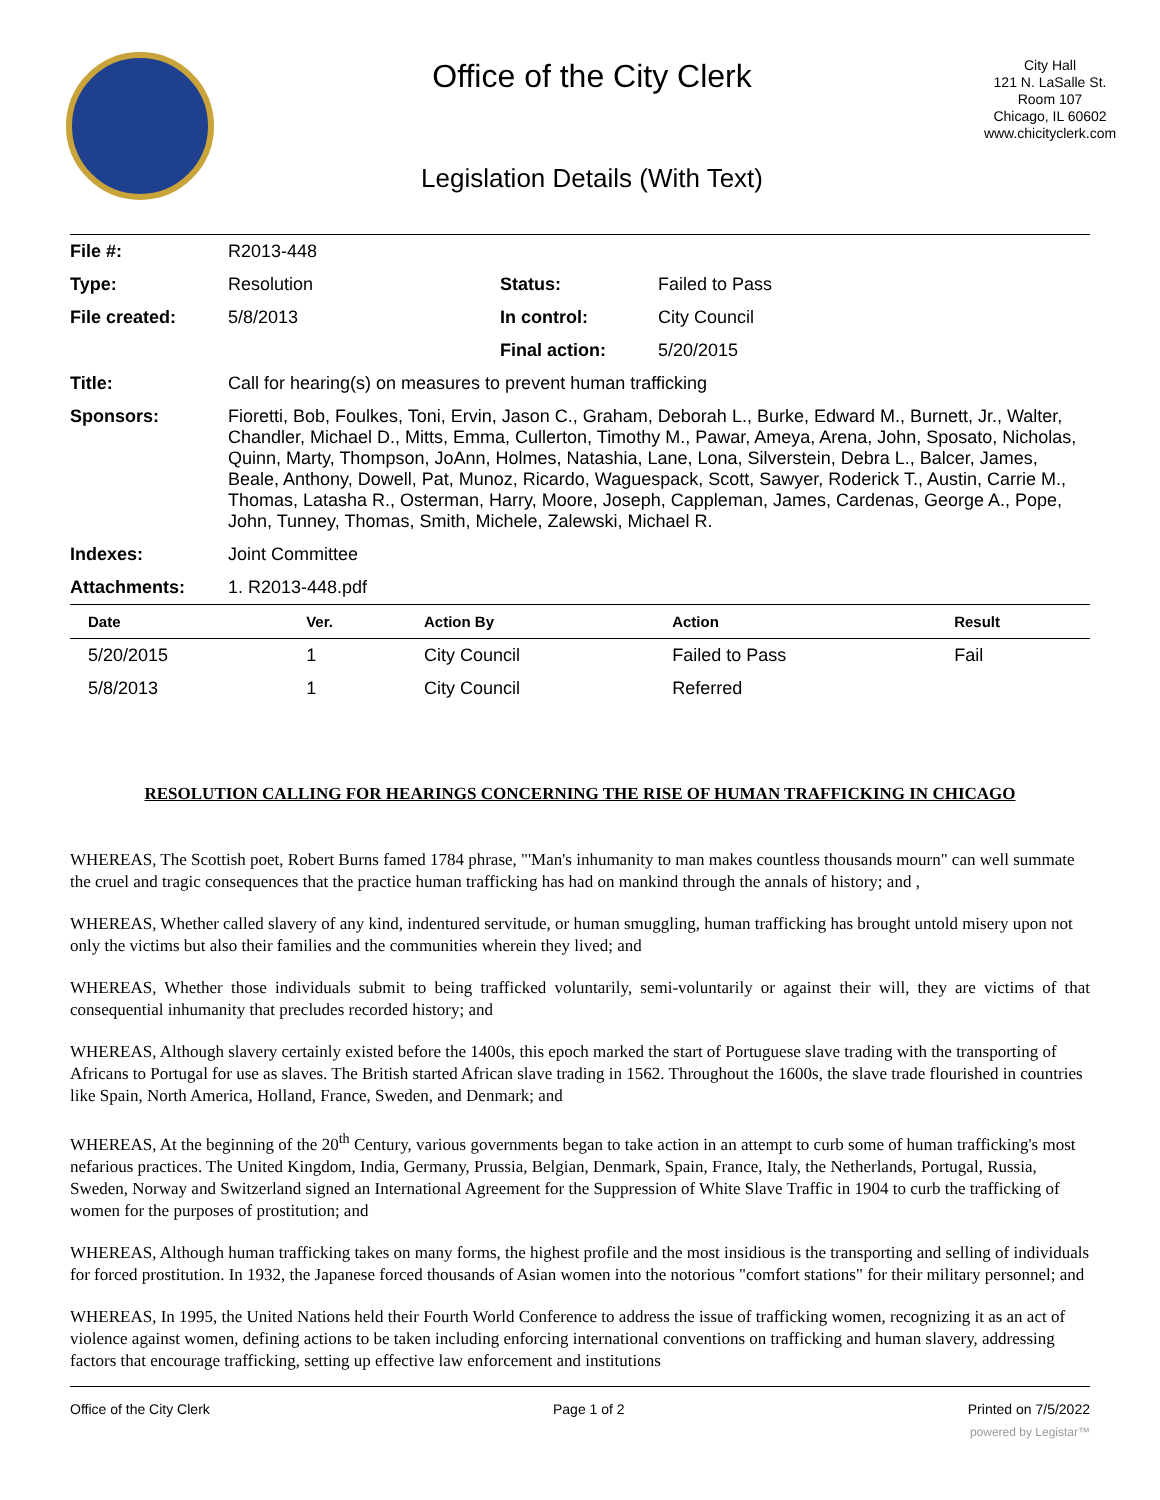Office of the City Clerk
Legislation Details (With Text)
City Hall
121 N. LaSalle St.
Room 107
Chicago, IL 60602
www.chicityclerk.com
| File #: | R2013-448 | | |
| Type: | Resolution | Status: | Failed to Pass |
| File created: | 5/8/2013 | In control: | City Council |
| | | Final action: | 5/20/2015 |
| Title: | Call for hearing(s) on measures to prevent human trafficking | | |
| Sponsors: | Fioretti, Bob, Foulkes, Toni, Ervin, Jason C., Graham, Deborah L., Burke, Edward M., Burnett, Jr., Walter, Chandler, Michael D., Mitts, Emma, Cullerton, Timothy M., Pawar, Ameya, Arena, John, Sposato, Nicholas, Quinn, Marty, Thompson, JoAnn, Holmes, Natashia, Lane, Lona, Silverstein, Debra L., Balcer, James, Beale, Anthony, Dowell, Pat, Munoz, Ricardo, Waguespack, Scott, Sawyer, Roderick T., Austin, Carrie M., Thomas, Latasha R., Osterman, Harry, Moore, Joseph, Cappleman, James, Cardenas, George A., Pope, John, Tunney, Thomas, Smith, Michele, Zalewski, Michael R. | | |
| Indexes: | Joint Committee | | |
| Attachments: | 1. R2013-448.pdf | | |
| Date | Ver. | Action By | Action | Result |
| --- | --- | --- | --- | --- |
| 5/20/2015 | 1 | City Council | Failed to Pass | Fail |
| 5/8/2013 | 1 | City Council | Referred | |
RESOLUTION CALLING FOR HEARINGS CONCERNING THE RISE OF HUMAN TRAFFICKING IN CHICAGO
WHEREAS, The Scottish poet, Robert Burns famed 1784 phrase, "'Man's inhumanity to man makes countless thousands mourn" can well summate the cruel and tragic consequences that the practice human trafficking has had on mankind through the annals of history; and ,
WHEREAS, Whether called slavery of any kind, indentured servitude, or human smuggling, human trafficking has brought untold misery upon not only the victims but also their families and the communities wherein they lived; and
WHEREAS, Whether those individuals submit to being trafficked voluntarily, semi-voluntarily or against their will, they are victims of that consequential inhumanity that precludes recorded history; and
WHEREAS, Although slavery certainly existed before the 1400s, this epoch marked the start of Portuguese slave trading with the transporting of Africans to Portugal for use as slaves. The British started African slave trading in 1562. Throughout the 1600s, the slave trade flourished in countries like Spain, North America, Holland, France, Sweden, and Denmark; and
WHEREAS, At the beginning of the 20<sup>th</sup> Century, various governments began to take action in an attempt to curb some of human trafficking's most nefarious practices. The United Kingdom, India, Germany, Prussia, Belgian, Denmark, Spain, France, Italy, the Netherlands, Portugal, Russia, Sweden, Norway and Switzerland signed an International Agreement for the Suppression of White Slave Traffic in 1904 to curb the trafficking of women for the purposes of prostitution; and
WHEREAS, Although human trafficking takes on many forms, the highest profile and the most insidious is the transporting and selling of individuals for forced prostitution. In 1932, the Japanese forced thousands of Asian women into the notorious "comfort stations" for their military personnel; and
WHEREAS, In 1995, the United Nations held their Fourth World Conference to address the issue of trafficking women, recognizing it as an act of violence against women, defining actions to be taken including enforcing international conventions on trafficking and human slavery, addressing factors that encourage trafficking, setting up effective law enforcement and institutions
Office of the City Clerk Page 1 of 2 Printed on 7/5/2022
powered by Legistar™